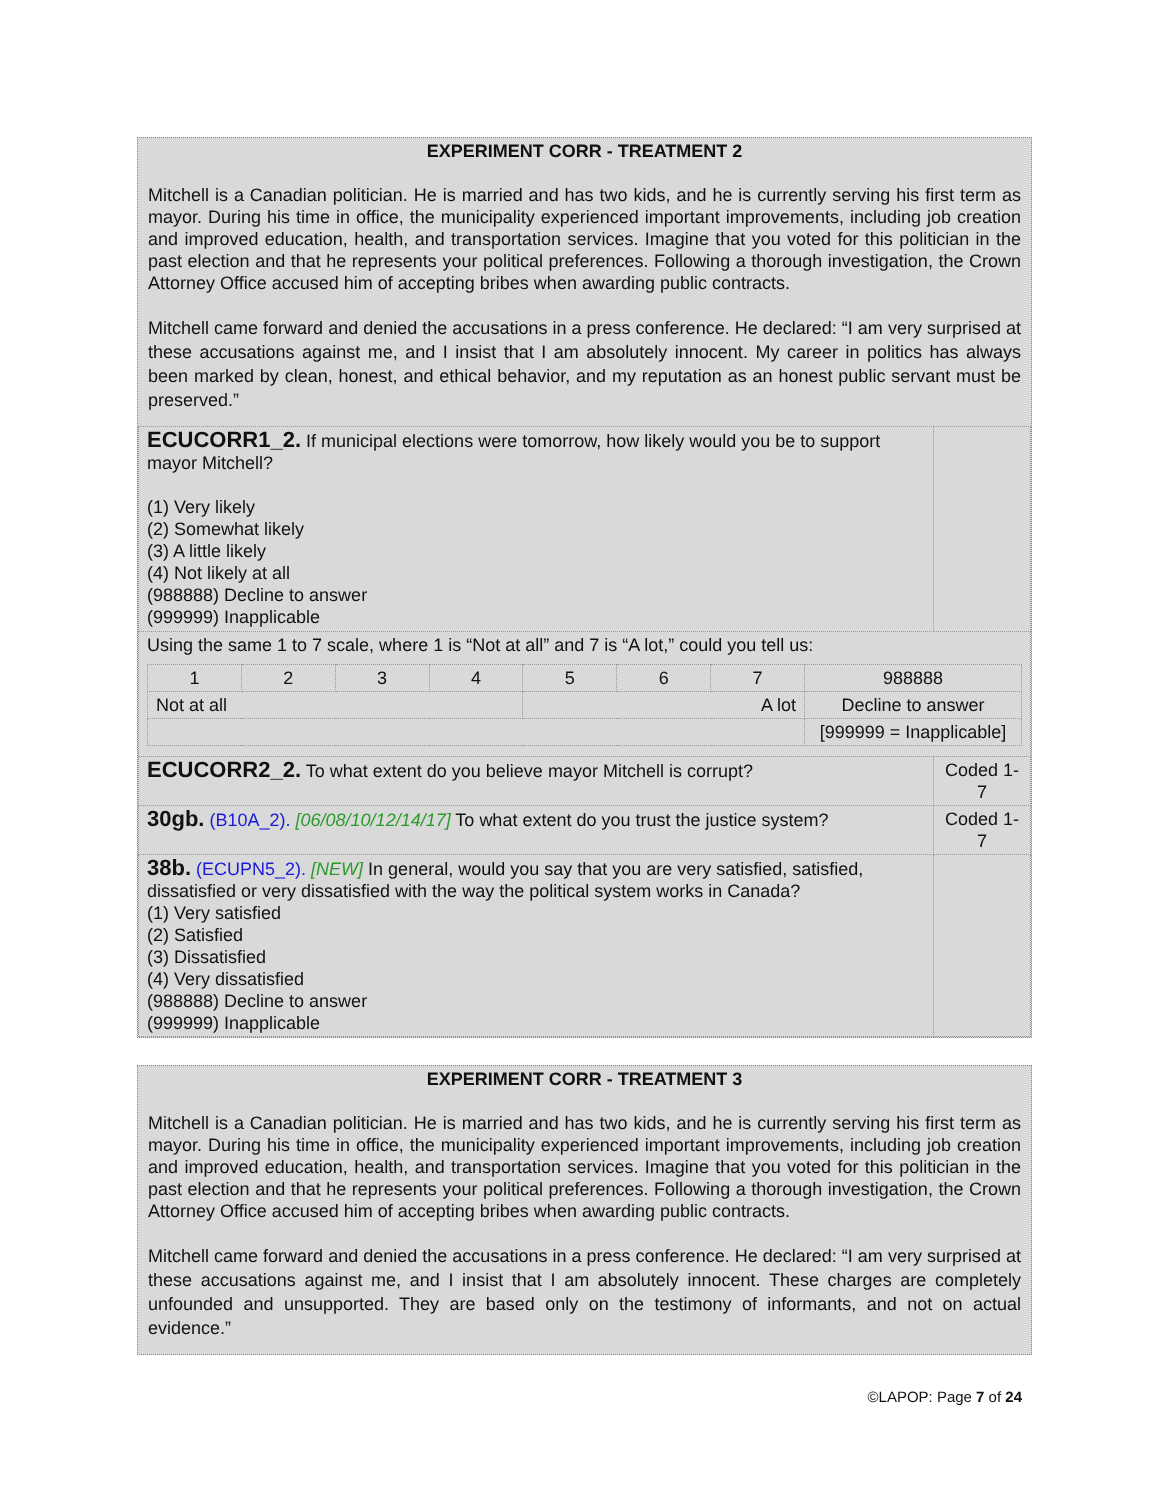EXPERIMENT CORR - TREATMENT 2
Mitchell is a Canadian politician. He is married and has two kids, and he is currently serving his first term as mayor. During his time in office, the municipality experienced important improvements, including job creation and improved education, health, and transportation services. Imagine that you voted for this politician in the past election and that he represents your political preferences. Following a thorough investigation, the Crown Attorney Office accused him of accepting bribes when awarding public contracts.
Mitchell came forward and denied the accusations in a press conference. He declared: “I am very surprised at these accusations against me, and I insist that I am absolutely innocent. My career in politics has always been marked by clean, honest, and ethical behavior, and my reputation as an honest public servant must be preserved.”
| ECUCORR1_2. If municipal elections were tomorrow, how likely would you be to support mayor Mitchell? (1) Very likely (2) Somewhat likely (3) A little likely (4) Not likely at all (988888) Decline to answer (999999) Inapplicable | |
| Using the same 1 to 7 scale, where 1 is “Not at all” and 7 is “A lot,” could you tell us: / 1 / 2 / 3 / 4 / 5 / 6 / 7 / 988888 / / Not at all / / / / A lot / / / Decline to answer / / / / / / / / / [999999 = Inapplicable] / | |
| ECUCORR2_2. To what extent do you believe mayor Mitchell is corrupt? | Coded 1-7 |
| 30gb. (B10A_2). [06/08/10/12/14/17] To what extent do you trust the justice system? | Coded 1-7 |
| 38b. (ECUPN5_2). [NEW] In general, would you say that you are very satisfied, satisfied, dissatisfied or very dissatisfied with the way the political system works in Canada? (1) Very satisfied (2) Satisfied (3) Dissatisfied (4) Very dissatisfied (988888) Decline to answer (999999) Inapplicable | |
EXPERIMENT CORR - TREATMENT 3
Mitchell is a Canadian politician. He is married and has two kids, and he is currently serving his first term as mayor. During his time in office, the municipality experienced important improvements, including job creation and improved education, health, and transportation services. Imagine that you voted for this politician in the past election and that he represents your political preferences. Following a thorough investigation, the Crown Attorney Office accused him of accepting bribes when awarding public contracts.
Mitchell came forward and denied the accusations in a press conference. He declared: “I am very surprised at these accusations against me, and I insist that I am absolutely innocent. These charges are completely unfounded and unsupported. They are based only on the testimony of informants, and not on actual evidence.”
©LAPOP: Page 7 of 24